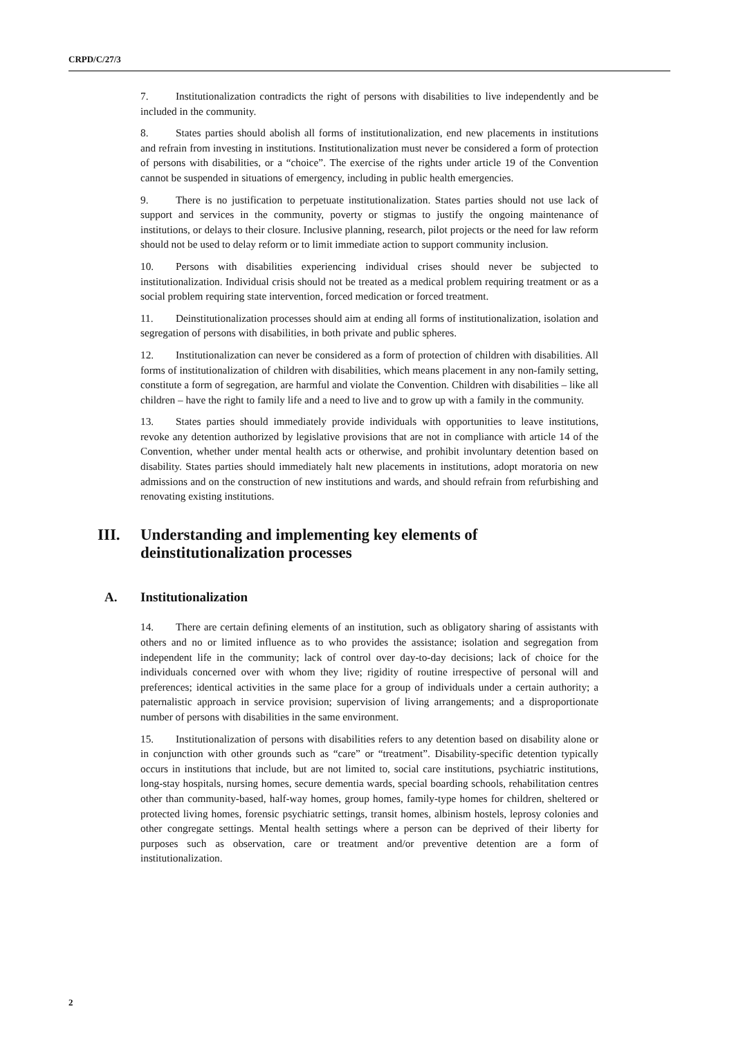CRPD/C/27/3
7. Institutionalization contradicts the right of persons with disabilities to live independently and be included in the community.
8. States parties should abolish all forms of institutionalization, end new placements in institutions and refrain from investing in institutions. Institutionalization must never be considered a form of protection of persons with disabilities, or a “choice”. The exercise of the rights under article 19 of the Convention cannot be suspended in situations of emergency, including in public health emergencies.
9. There is no justification to perpetuate institutionalization. States parties should not use lack of support and services in the community, poverty or stigmas to justify the ongoing maintenance of institutions, or delays to their closure. Inclusive planning, research, pilot projects or the need for law reform should not be used to delay reform or to limit immediate action to support community inclusion.
10. Persons with disabilities experiencing individual crises should never be subjected to institutionalization. Individual crisis should not be treated as a medical problem requiring treatment or as a social problem requiring state intervention, forced medication or forced treatment.
11. Deinstitutionalization processes should aim at ending all forms of institutionalization, isolation and segregation of persons with disabilities, in both private and public spheres.
12. Institutionalization can never be considered as a form of protection of children with disabilities. All forms of institutionalization of children with disabilities, which means placement in any non-family setting, constitute a form of segregation, are harmful and violate the Convention. Children with disabilities – like all children – have the right to family life and a need to live and to grow up with a family in the community.
13. States parties should immediately provide individuals with opportunities to leave institutions, revoke any detention authorized by legislative provisions that are not in compliance with article 14 of the Convention, whether under mental health acts or otherwise, and prohibit involuntary detention based on disability. States parties should immediately halt new placements in institutions, adopt moratoria on new admissions and on the construction of new institutions and wards, and should refrain from refurbishing and renovating existing institutions.
III. Understanding and implementing key elements of deinstitutionalization processes
A. Institutionalization
14. There are certain defining elements of an institution, such as obligatory sharing of assistants with others and no or limited influence as to who provides the assistance; isolation and segregation from independent life in the community; lack of control over day-to-day decisions; lack of choice for the individuals concerned over with whom they live; rigidity of routine irrespective of personal will and preferences; identical activities in the same place for a group of individuals under a certain authority; a paternalistic approach in service provision; supervision of living arrangements; and a disproportionate number of persons with disabilities in the same environment.
15. Institutionalization of persons with disabilities refers to any detention based on disability alone or in conjunction with other grounds such as “care” or “treatment”. Disability-specific detention typically occurs in institutions that include, but are not limited to, social care institutions, psychiatric institutions, long-stay hospitals, nursing homes, secure dementia wards, special boarding schools, rehabilitation centres other than community-based, half-way homes, group homes, family-type homes for children, sheltered or protected living homes, forensic psychiatric settings, transit homes, albinism hostels, leprosy colonies and other congregate settings. Mental health settings where a person can be deprived of their liberty for purposes such as observation, care or treatment and/or preventive detention are a form of institutionalization.
2